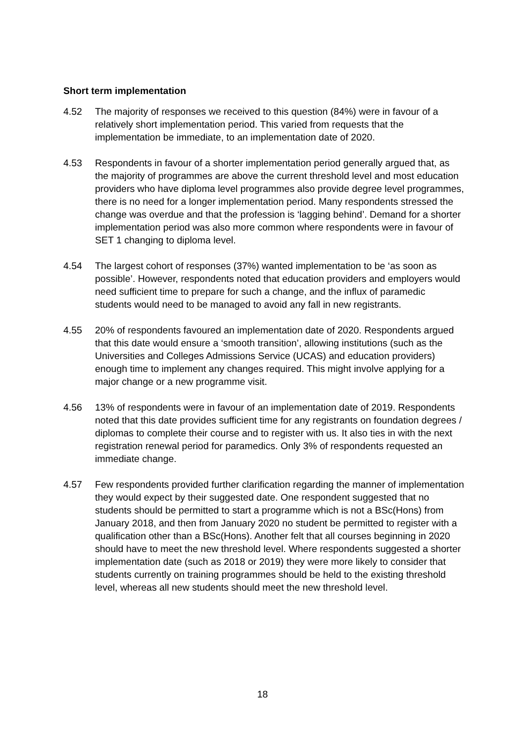Short term implementation
4.52 The majority of responses we received to this question (84%) were in favour of a relatively short implementation period. This varied from requests that the implementation be immediate, to an implementation date of 2020.
4.53 Respondents in favour of a shorter implementation period generally argued that, as the majority of programmes are above the current threshold level and most education providers who have diploma level programmes also provide degree level programmes, there is no need for a longer implementation period. Many respondents stressed the change was overdue and that the profession is ‘lagging behind’. Demand for a shorter implementation period was also more common where respondents were in favour of SET 1 changing to diploma level.
4.54 The largest cohort of responses (37%) wanted implementation to be ‘as soon as possible’. However, respondents noted that education providers and employers would need sufficient time to prepare for such a change, and the influx of paramedic students would need to be managed to avoid any fall in new registrants.
4.55 20% of respondents favoured an implementation date of 2020. Respondents argued that this date would ensure a ‘smooth transition’, allowing institutions (such as the Universities and Colleges Admissions Service (UCAS) and education providers) enough time to implement any changes required. This might involve applying for a major change or a new programme visit.
4.56 13% of respondents were in favour of an implementation date of 2019. Respondents noted that this date provides sufficient time for any registrants on foundation degrees / diplomas to complete their course and to register with us. It also ties in with the next registration renewal period for paramedics. Only 3% of respondents requested an immediate change.
4.57 Few respondents provided further clarification regarding the manner of implementation they would expect by their suggested date. One respondent suggested that no students should be permitted to start a programme which is not a BSc(Hons) from January 2018, and then from January 2020 no student be permitted to register with a qualification other than a BSc(Hons). Another felt that all courses beginning in 2020 should have to meet the new threshold level. Where respondents suggested a shorter implementation date (such as 2018 or 2019) they were more likely to consider that students currently on training programmes should be held to the existing threshold level, whereas all new students should meet the new threshold level.
18